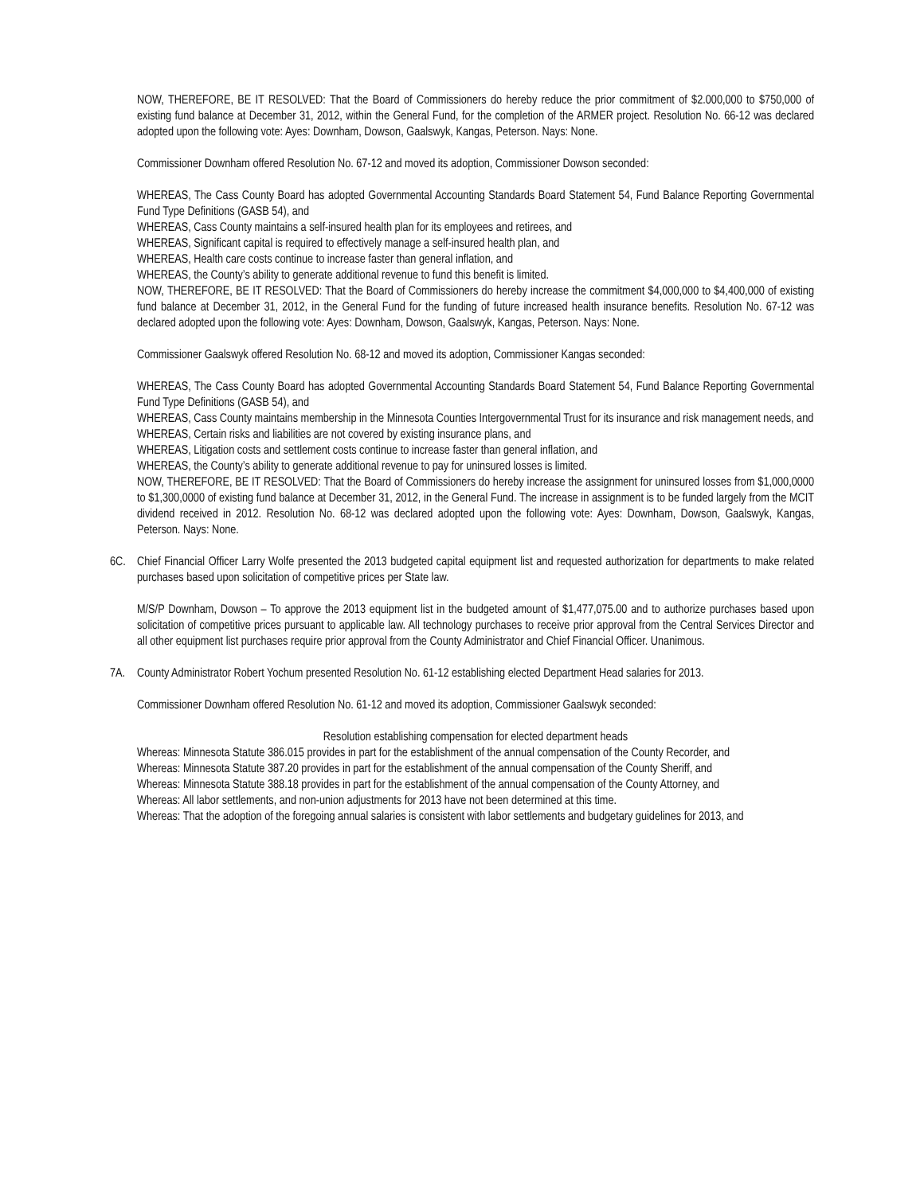NOW, THEREFORE, BE IT RESOLVED: That the Board of Commissioners do hereby reduce the prior commitment of $2.000,000 to $750,000 of existing fund balance at December 31, 2012, within the General Fund, for the completion of the ARMER project. Resolution No. 66-12 was declared adopted upon the following vote: Ayes: Downham, Dowson, Gaalswyk, Kangas, Peterson. Nays: None.
Commissioner Downham offered Resolution No. 67-12 and moved its adoption, Commissioner Dowson seconded:
WHEREAS, The Cass County Board has adopted Governmental Accounting Standards Board Statement 54, Fund Balance Reporting Governmental Fund Type Definitions (GASB 54), and
WHEREAS, Cass County maintains a self-insured health plan for its employees and retirees, and
WHEREAS, Significant capital is required to effectively manage a self-insured health plan, and
WHEREAS, Health care costs continue to increase faster than general inflation, and
WHEREAS, the County’s ability to generate additional revenue to fund this benefit is limited.
NOW, THEREFORE, BE IT RESOLVED: That the Board of Commissioners do hereby increase the commitment $4,000,000 to $4,400,000 of existing fund balance at December 31, 2012, in the General Fund for the funding of future increased health insurance benefits. Resolution No. 67-12 was declared adopted upon the following vote: Ayes: Downham, Dowson, Gaalswyk, Kangas, Peterson. Nays: None.
Commissioner Gaalswyk offered Resolution No. 68-12 and moved its adoption, Commissioner Kangas seconded:
WHEREAS, The Cass County Board has adopted Governmental Accounting Standards Board Statement 54, Fund Balance Reporting Governmental Fund Type Definitions (GASB 54), and
WHEREAS, Cass County maintains membership in the Minnesota Counties Intergovernmental Trust for its insurance and risk management needs, and
WHEREAS, Certain risks and liabilities are not covered by existing insurance plans, and
WHEREAS, Litigation costs and settlement costs continue to increase faster than general inflation, and
WHEREAS, the County’s ability to generate additional revenue to pay for uninsured losses is limited.
NOW, THEREFORE, BE IT RESOLVED: That the Board of Commissioners do hereby increase the assignment for uninsured losses from $1,000,0000 to $1,300,0000 of existing fund balance at December 31, 2012, in the General Fund. The increase in assignment is to be funded largely from the MCIT dividend received in 2012. Resolution No. 68-12 was declared adopted upon the following vote: Ayes: Downham, Dowson, Gaalswyk, Kangas, Peterson. Nays: None.
6C. Chief Financial Officer Larry Wolfe presented the 2013 budgeted capital equipment list and requested authorization for departments to make related purchases based upon solicitation of competitive prices per State law.
M/S/P Downham, Dowson – To approve the 2013 equipment list in the budgeted amount of $1,477,075.00 and to authorize purchases based upon solicitation of competitive prices pursuant to applicable law. All technology purchases to receive prior approval from the Central Services Director and all other equipment list purchases require prior approval from the County Administrator and Chief Financial Officer. Unanimous.
7A. County Administrator Robert Yochum presented Resolution No. 61-12 establishing elected Department Head salaries for 2013.
Commissioner Downham offered Resolution No. 61-12 and moved its adoption, Commissioner Gaalswyk seconded:
Resolution establishing compensation for elected department heads
Whereas: Minnesota Statute 386.015 provides in part for the establishment of the annual compensation of the County Recorder, and
Whereas: Minnesota Statute 387.20 provides in part for the establishment of the annual compensation of the County Sheriff, and
Whereas: Minnesota Statute 388.18 provides in part for the establishment of the annual compensation of the County Attorney, and
Whereas: All labor settlements, and non-union adjustments for 2013 have not been determined at this time.
Whereas: That the adoption of the foregoing annual salaries is consistent with labor settlements and budgetary guidelines for 2013, and